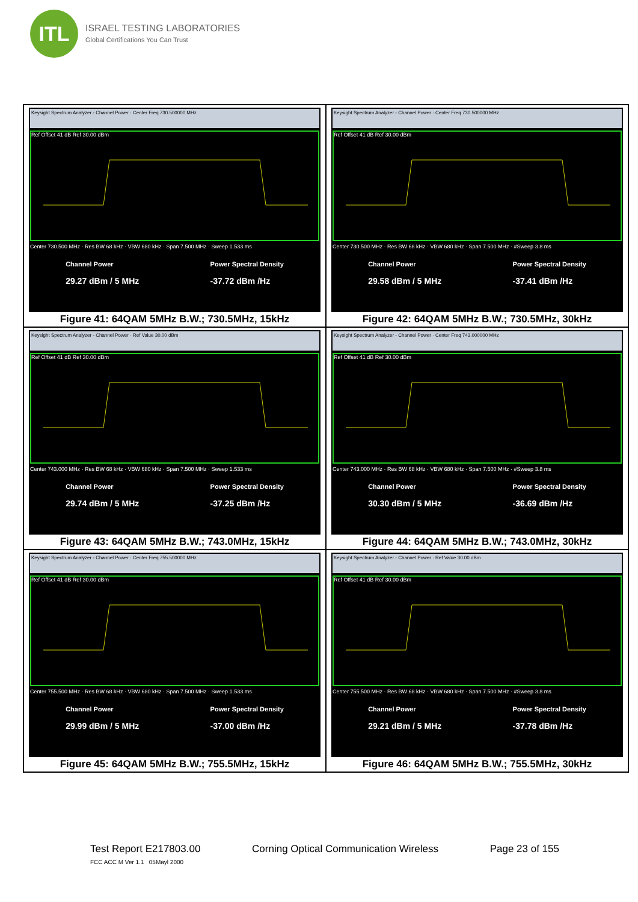ITL
ISRAEL TESTING LABORATORIES
Global Certifications You Can Trust
Keysight Spectrum Analyzer - Channel Power · Center Freq 730.500000 MHz
Ref Offset 41 dB Ref 30.00 dBm
Center 730.500 MHz · Res BW 68 kHz · VBW 680 kHz · Span 7.500 MHz · Sweep 1.533 ms
Channel Power
29.27 dBm / 5 MHz
Power Spectral Density
-37.72 dBm /Hz
Figure 41: 64QAM 5MHz B.W.; 730.5MHz, 15kHz
Keysight Spectrum Analyzer - Channel Power · Center Freq 730.500000 MHz
Ref Offset 41 dB Ref 30.00 dBm
Center 730.500 MHz · Res BW 68 kHz · VBW 680 kHz · Span 7.500 MHz · #Sweep 3.8 ms
Channel Power
29.58 dBm / 5 MHz
Power Spectral Density
-37.41 dBm /Hz
Figure 42: 64QAM 5MHz B.W.; 730.5MHz, 30kHz
Keysight Spectrum Analyzer - Channel Power · Ref Value 30.00 dBm
Ref Offset 41 dB Ref 30.00 dBm
Center 743.000 MHz · Res BW 68 kHz · VBW 680 kHz · Span 7.500 MHz · Sweep 1.533 ms
Channel Power
29.74 dBm / 5 MHz
Power Spectral Density
-37.25 dBm /Hz
Figure 43: 64QAM 5MHz B.W.; 743.0MHz, 15kHz
Keysight Spectrum Analyzer - Channel Power · Center Freq 743.000000 MHz
Ref Offset 41 dB Ref 30.00 dBm
Center 743.000 MHz · Res BW 68 kHz · VBW 680 kHz · Span 7.500 MHz · #Sweep 3.8 ms
Channel Power
30.30 dBm / 5 MHz
Power Spectral Density
-36.69 dBm /Hz
Figure 44: 64QAM 5MHz B.W.; 743.0MHz, 30kHz
Keysight Spectrum Analyzer - Channel Power · Center Freq 755.500000 MHz
Ref Offset 41 dB Ref 30.00 dBm
Center 755.500 MHz · Res BW 68 kHz · VBW 680 kHz · Span 7.500 MHz · Sweep 1.533 ms
Channel Power
29.99 dBm / 5 MHz
Power Spectral Density
-37.00 dBm /Hz
Figure 45: 64QAM 5MHz B.W.; 755.5MHz, 15kHz
Keysight Spectrum Analyzer - Channel Power · Ref Value 30.00 dBm
Ref Offset 41 dB Ref 30.00 dBm
Center 755.500 MHz · Res BW 68 kHz · VBW 680 kHz · Span 7.500 MHz · #Sweep 3.8 ms
Channel Power
29.21 dBm / 5 MHz
Power Spectral Density
-37.78 dBm /Hz
Figure 46: 64QAM 5MHz B.W.; 755.5MHz, 30kHz
Test Report E217803.00 Corning Optical Communication Wireless Page 23 of 155
FCC ACC M Ver 1.1 05Mayl 2000